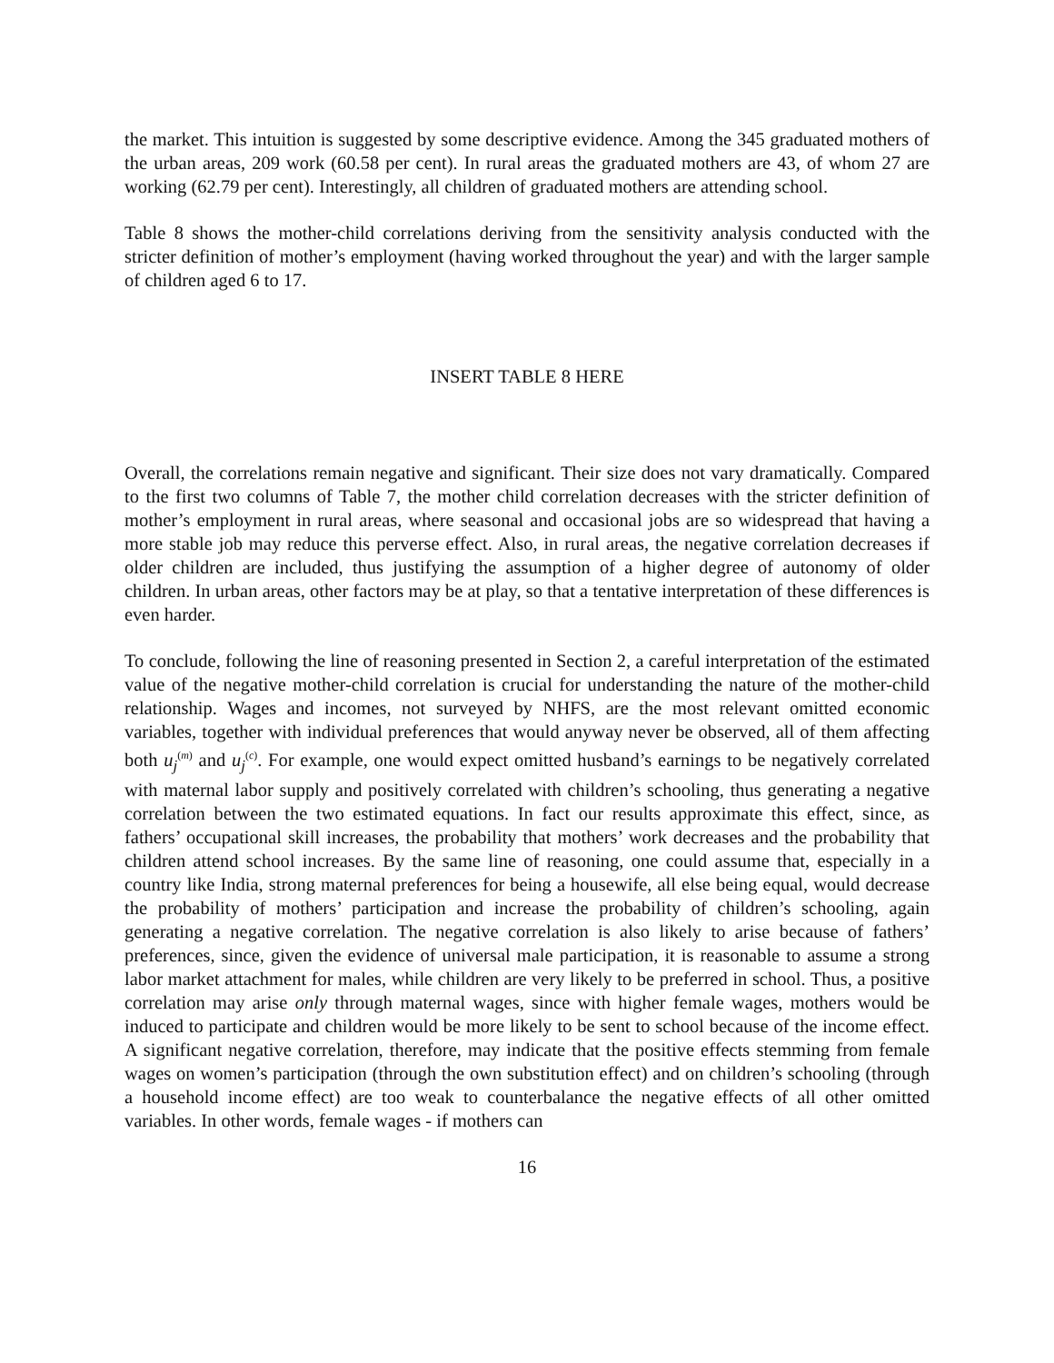the market. This intuition is suggested by some descriptive evidence. Among the 345 graduated mothers of the urban areas, 209 work (60.58 per cent). In rural areas the graduated mothers are 43, of whom 27 are working (62.79 per cent). Interestingly, all children of graduated mothers are attending school.
Table 8 shows the mother-child correlations deriving from the sensitivity analysis conducted with the stricter definition of mother’s employment (having worked throughout the year) and with the larger sample of children aged 6 to 17.
INSERT TABLE 8 HERE
Overall, the correlations remain negative and significant. Their size does not vary dramatically. Compared to the first two columns of Table 7, the mother child correlation decreases with the stricter definition of mother’s employment in rural areas, where seasonal and occasional jobs are so widespread that having a more stable job may reduce this perverse effect. Also, in rural areas, the negative correlation decreases if older children are included, thus justifying the assumption of a higher degree of autonomy of older children. In urban areas, other factors may be at play, so that a tentative interpretation of these differences is even harder.
To conclude, following the line of reasoning presented in Section 2, a careful interpretation of the estimated value of the negative mother-child correlation is crucial for understanding the nature of the mother-child relationship. Wages and incomes, not surveyed by NHFS, are the most relevant omitted economic variables, together with individual preferences that would anyway never be observed, all of them affecting both u<sub>j</sub><sup>(m)</sup> and u<sub>j</sub><sup>(c)</sup>. For example, one would expect omitted husband’s earnings to be negatively correlated with maternal labor supply and positively correlated with children’s schooling, thus generating a negative correlation between the two estimated equations. In fact our results approximate this effect, since, as fathers’ occupational skill increases, the probability that mothers’ work decreases and the probability that children attend school increases. By the same line of reasoning, one could assume that, especially in a country like India, strong maternal preferences for being a housewife, all else being equal, would decrease the probability of mothers’ participation and increase the probability of children’s schooling, again generating a negative correlation. The negative correlation is also likely to arise because of fathers’ preferences, since, given the evidence of universal male participation, it is reasonable to assume a strong labor market attachment for males, while children are very likely to be preferred in school. Thus, a positive correlation may arise only through maternal wages, since with higher female wages, mothers would be induced to participate and children would be more likely to be sent to school because of the income effect. A significant negative correlation, therefore, may indicate that the positive effects stemming from female wages on women’s participation (through the own substitution effect) and on children’s schooling (through a household income effect) are too weak to counterbalance the negative effects of all other omitted variables. In other words, female wages - if mothers can
16